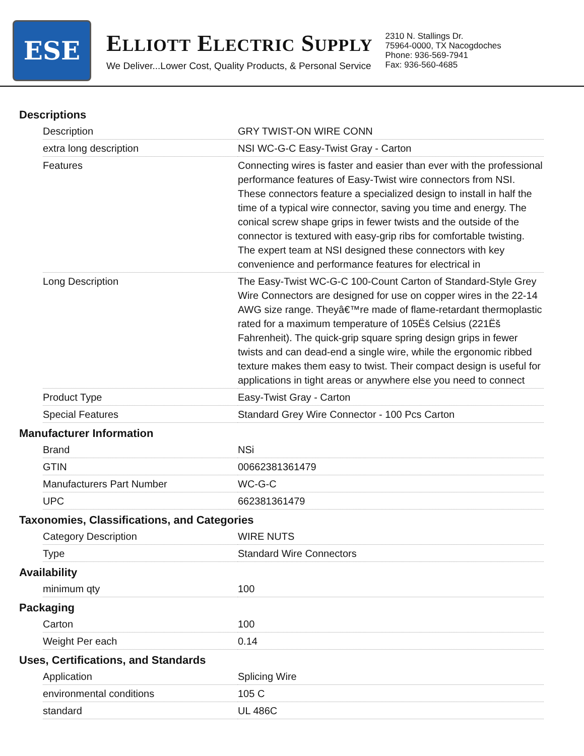ESE
ELLIOTT ELECTRIC SUPPLY
We Deliver...Lower Cost, Quality Products, & Personal Service
2310 N. Stallings Dr.
75964-0000, TX Nacogdoches
Phone: 936-569-7941
Fax: 936-560-4685
Descriptions
| Description | GRY TWIST-ON WIRE CONN |
| extra long description | NSI WC-G-C Easy-Twist Gray - Carton |
| Features | Connecting wires is faster and easier than ever with the professional performance features of Easy-Twist wire connectors from NSI. These connectors feature a specialized design to install in half the time of a typical wire connector, saving you time and energy. The conical screw shape grips in fewer twists and the outside of the connector is textured with easy-grip ribs for comfortable twisting. The expert team at NSI designed these connectors with key convenience and performance features for electrical in |
| Long Description | The Easy-Twist WC-G-C 100-Count Carton of Standard-Style Grey Wire Connectors are designed for use on copper wires in the 22-14 AWG size range. Theyâ€™re made of flame-retardant thermoplastic rated for a maximum temperature of 105Ëš Celsius (221Ëš Fahrenheit). The quick-grip square spring design grips in fewer twists and can dead-end a single wire, while the ergonomic ribbed texture makes them easy to twist. Their compact design is useful for applications in tight areas or anywhere else you need to connect |
| Product Type | Easy-Twist Gray - Carton |
| Special Features | Standard Grey Wire Connector - 100 Pcs Carton |
Manufacturer Information
| Brand | NSi |
| GTIN | 00662381361479 |
| Manufacturers Part Number | WC-G-C |
| UPC | 662381361479 |
Taxonomies, Classifications, and Categories
| Category Description | WIRE NUTS |
| Type | Standard Wire Connectors |
Availability
| minimum qty | 100 |
Packaging
| Carton | 100 |
| Weight Per each | 0.14 |
Uses, Certifications, and Standards
| Application | Splicing Wire |
| environmental conditions | 105 C |
| standard | UL 486C |